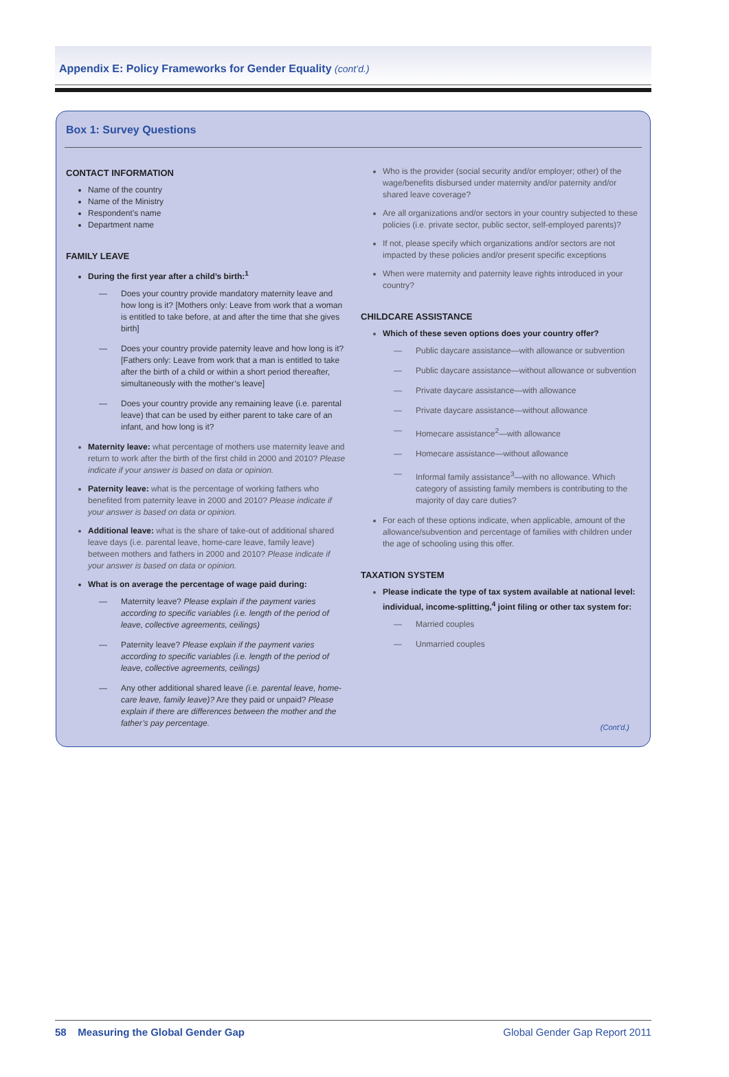Appendix E: Policy Frameworks for Gender Equality (cont’d.)
Box 1: Survey Questions
CONTACT INFORMATION
Name of the country
Name of the Ministry
Respondent’s name
Department name
FAMILY LEAVE
During the first year after a child’s birth:<sup>1</sup>
— Does your country provide mandatory maternity leave and how long is it? [Mothers only: Leave from work that a woman is entitled to take before, at and after the time that she gives birth]
— Does your country provide paternity leave and how long is it? [Fathers only: Leave from work that a man is entitled to take after the birth of a child or within a short period thereafter, simultaneously with the mother’s leave]
— Does your country provide any remaining leave (i.e. parental leave) that can be used by either parent to take care of an infant, and how long is it?
Maternity leave: what percentage of mothers use maternity leave and return to work after the birth of the first child in 2000 and 2010? Please indicate if your answer is based on data or opinion.
Paternity leave: what is the percentage of working fathers who benefited from paternity leave in 2000 and 2010? Please indicate if your answer is based on data or opinion.
Additional leave: what is the share of take-out of additional shared leave days (i.e. parental leave, home-care leave, family leave) between mothers and fathers in 2000 and 2010? Please indicate if your answer is based on data or opinion.
What is on average the percentage of wage paid during:
— Maternity leave? Please explain if the payment varies according to specific variables (i.e. length of the period of leave, collective agreements, ceilings)
— Paternity leave? Please explain if the payment varies according to specific variables (i.e. length of the period of leave, collective agreements, ceilings)
— Any other additional shared leave (i.e. parental leave, home-care leave, family leave)? Are they paid or unpaid? Please explain if there are differences between the mother and the father’s pay percentage.
Who is the provider (social security and/or employer; other) of the wage/benefits disbursed under maternity and/or paternity and/or shared leave coverage?
Are all organizations and/or sectors in your country subjected to these policies (i.e. private sector, public sector, self-employed parents)?
If not, please specify which organizations and/or sectors are not impacted by these policies and/or present specific exceptions
When were maternity and paternity leave rights introduced in your country?
CHILDCARE ASSISTANCE
Which of these seven options does your country offer?
— Public daycare assistance—with allowance or subvention
— Public daycare assistance—without allowance or subvention
— Private daycare assistance—with allowance
— Private daycare assistance—without allowance
— Homecare assistance<sup>2</sup>—with allowance
— Homecare assistance—without allowance
— Informal family assistance<sup>3</sup>—with no allowance. Which category of assisting family members is contributing to the majority of day care duties?
For each of these options indicate, when applicable, amount of the allowance/subvention and percentage of families with children under the age of schooling using this offer.
TAXATION SYSTEM
Please indicate the type of tax system available at national level: individual, income-splitting,<sup>4</sup> joint filing or other tax system for:
— Married couples
— Unmarried couples
(Cont’d.)
58 Measuring the Global Gender Gap Global Gender Gap Report 2011